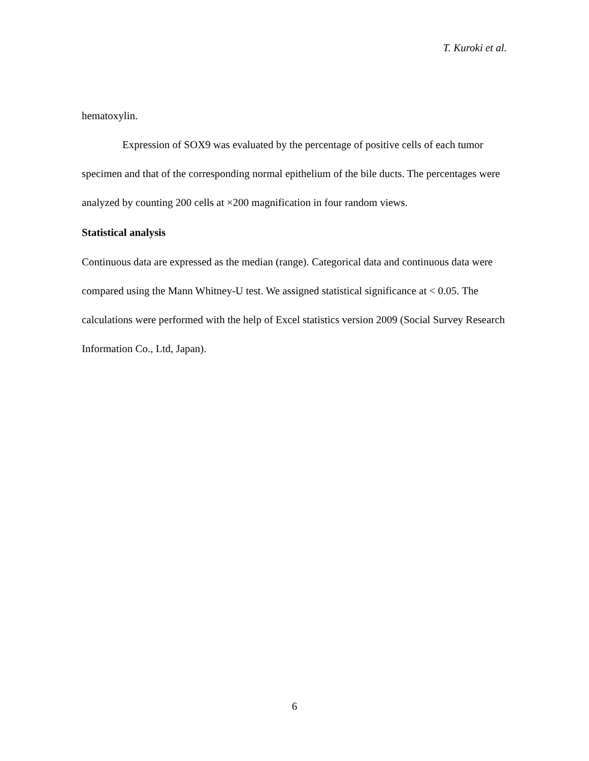T. Kuroki et al.
hematoxylin.
Expression of SOX9 was evaluated by the percentage of positive cells of each tumor specimen and that of the corresponding normal epithelium of the bile ducts. The percentages were analyzed by counting 200 cells at ×200 magnification in four random views.
Statistical analysis
Continuous data are expressed as the median (range). Categorical data and continuous data were compared using the Mann Whitney-U test. We assigned statistical significance at < 0.05. The calculations were performed with the help of Excel statistics version 2009 (Social Survey Research Information Co., Ltd, Japan).
6